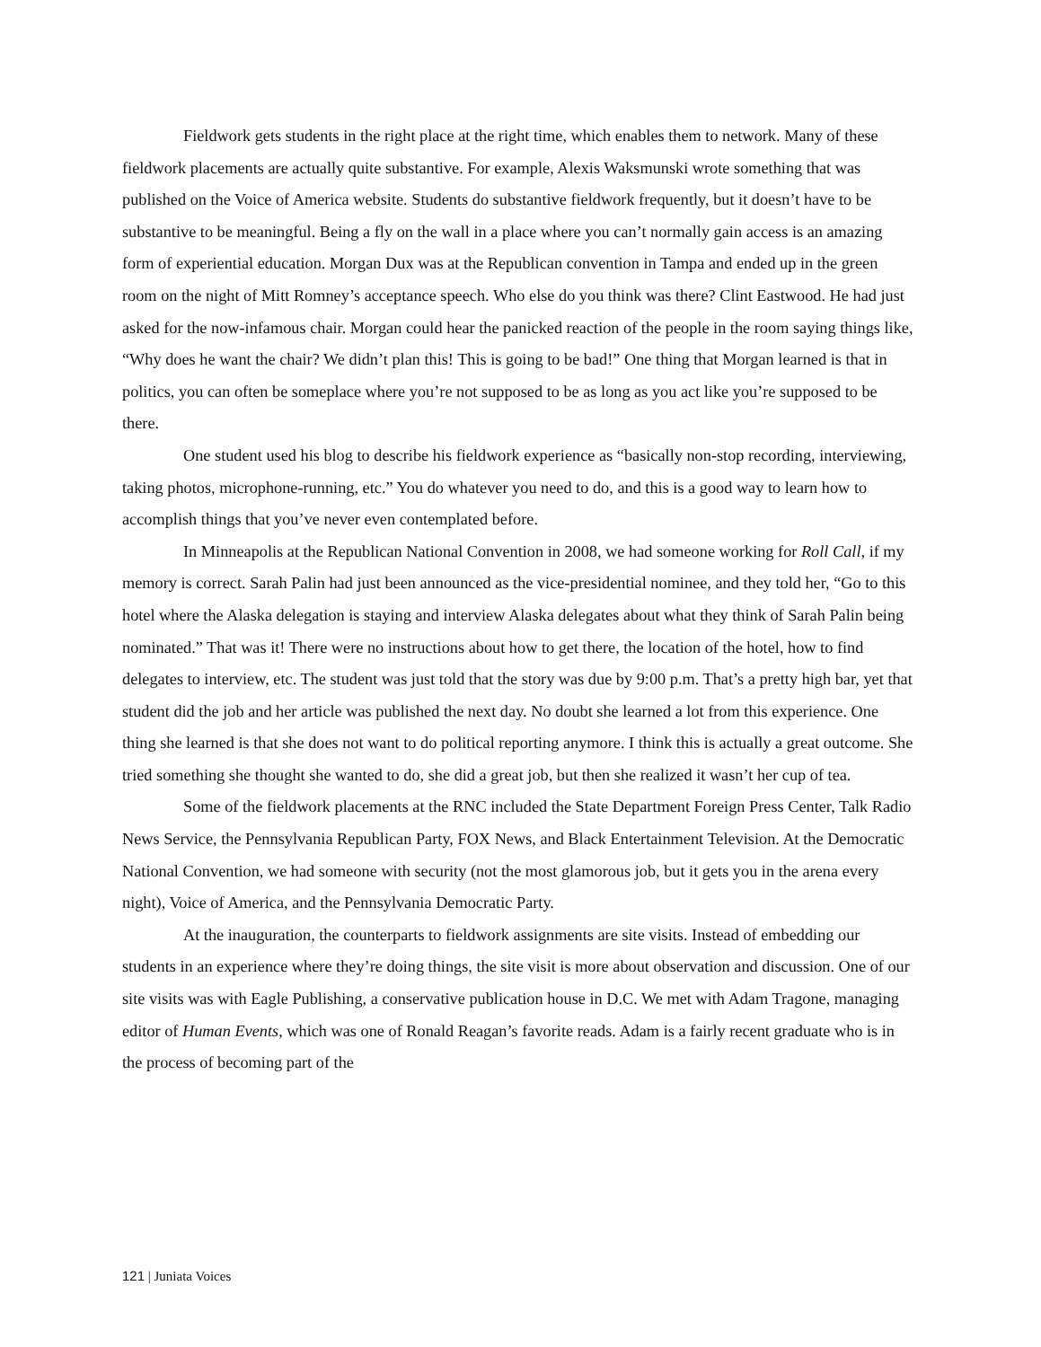Fieldwork gets students in the right place at the right time, which enables them to network. Many of these fieldwork placements are actually quite substantive. For example, Alexis Waksmunski wrote something that was published on the Voice of America website. Students do substantive fieldwork frequently, but it doesn’t have to be substantive to be meaningful. Being a fly on the wall in a place where you can’t normally gain access is an amazing form of experiential education. Morgan Dux was at the Republican convention in Tampa and ended up in the green room on the night of Mitt Romney’s acceptance speech. Who else do you think was there? Clint Eastwood. He had just asked for the now-infamous chair. Morgan could hear the panicked reaction of the people in the room saying things like, “Why does he want the chair? We didn’t plan this! This is going to be bad!” One thing that Morgan learned is that in politics, you can often be someplace where you’re not supposed to be as long as you act like you’re supposed to be there.
One student used his blog to describe his fieldwork experience as “basically non-stop recording, interviewing, taking photos, microphone-running, etc.” You do whatever you need to do, and this is a good way to learn how to accomplish things that you’ve never even contemplated before.
In Minneapolis at the Republican National Convention in 2008, we had someone working for Roll Call, if my memory is correct. Sarah Palin had just been announced as the vice-presidential nominee, and they told her, “Go to this hotel where the Alaska delegation is staying and interview Alaska delegates about what they think of Sarah Palin being nominated.” That was it! There were no instructions about how to get there, the location of the hotel, how to find delegates to interview, etc. The student was just told that the story was due by 9:00 p.m. That’s a pretty high bar, yet that student did the job and her article was published the next day. No doubt she learned a lot from this experience. One thing she learned is that she does not want to do political reporting anymore. I think this is actually a great outcome. She tried something she thought she wanted to do, she did a great job, but then she realized it wasn’t her cup of tea.
Some of the fieldwork placements at the RNC included the State Department Foreign Press Center, Talk Radio News Service, the Pennsylvania Republican Party, FOX News, and Black Entertainment Television. At the Democratic National Convention, we had someone with security (not the most glamorous job, but it gets you in the arena every night), Voice of America, and the Pennsylvania Democratic Party.
At the inauguration, the counterparts to fieldwork assignments are site visits. Instead of embedding our students in an experience where they’re doing things, the site visit is more about observation and discussion. One of our site visits was with Eagle Publishing, a conservative publication house in D.C. We met with Adam Tragone, managing editor of Human Events, which was one of Ronald Reagan’s favorite reads. Adam is a fairly recent graduate who is in the process of becoming part of the
121 | Juniata Voices